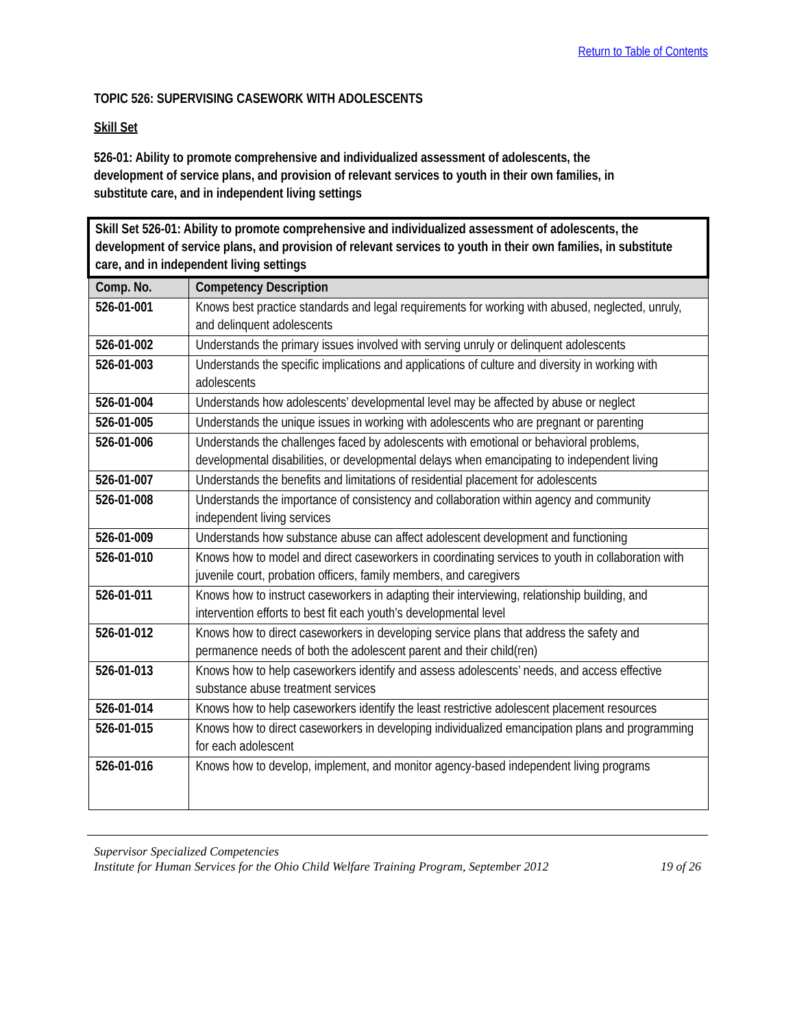Return to Table of Contents
TOPIC 526: SUPERVISING CASEWORK WITH ADOLESCENTS
Skill Set
526-01: Ability to promote comprehensive and individualized assessment of adolescents, the development of service plans, and provision of relevant services to youth in their own families, in substitute care, and in independent living settings
| Skill Set 526-01: Ability to promote comprehensive and individualized assessment of adolescents, the development of service plans, and provision of relevant services to youth in their own families, in substitute care, and in independent living settings | |
| Comp. No. | Competency Description |
| 526-01-001 | Knows best practice standards and legal requirements for working with abused, neglected, unruly, and delinquent adolescents |
| 526-01-002 | Understands the primary issues involved with serving unruly or delinquent adolescents |
| 526-01-003 | Understands the specific implications and applications of culture and diversity in working with adolescents |
| 526-01-004 | Understands how adolescents’ developmental level may be affected by abuse or neglect |
| 526-01-005 | Understands the unique issues in working with adolescents who are pregnant or parenting |
| 526-01-006 | Understands the challenges faced by adolescents with emotional or behavioral problems, developmental disabilities, or developmental delays when emancipating to independent living |
| 526-01-007 | Understands the benefits and limitations of residential placement for adolescents |
| 526-01-008 | Understands the importance of consistency and collaboration within agency and community independent living services |
| 526-01-009 | Understands how substance abuse can affect adolescent development and functioning |
| 526-01-010 | Knows how to model and direct caseworkers in coordinating services to youth in collaboration with juvenile court, probation officers, family members, and caregivers |
| 526-01-011 | Knows how to instruct caseworkers in adapting their interviewing, relationship building, and intervention efforts to best fit each youth’s developmental level |
| 526-01-012 | Knows how to direct caseworkers in developing service plans that address the safety and permanence needs of both the adolescent parent and their child(ren) |
| 526-01-013 | Knows how to help caseworkers identify and assess adolescents’ needs, and access effective substance abuse treatment services |
| 526-01-014 | Knows how to help caseworkers identify the least restrictive adolescent placement resources |
| 526-01-015 | Knows how to direct caseworkers in developing individualized emancipation plans and programming for each adolescent |
| 526-01-016 | Knows how to develop, implement, and monitor agency-based independent living programs |
Supervisor Specialized Competencies
Institute for Human Services for the Ohio Child Welfare Training Program, September 2012 19 of 26